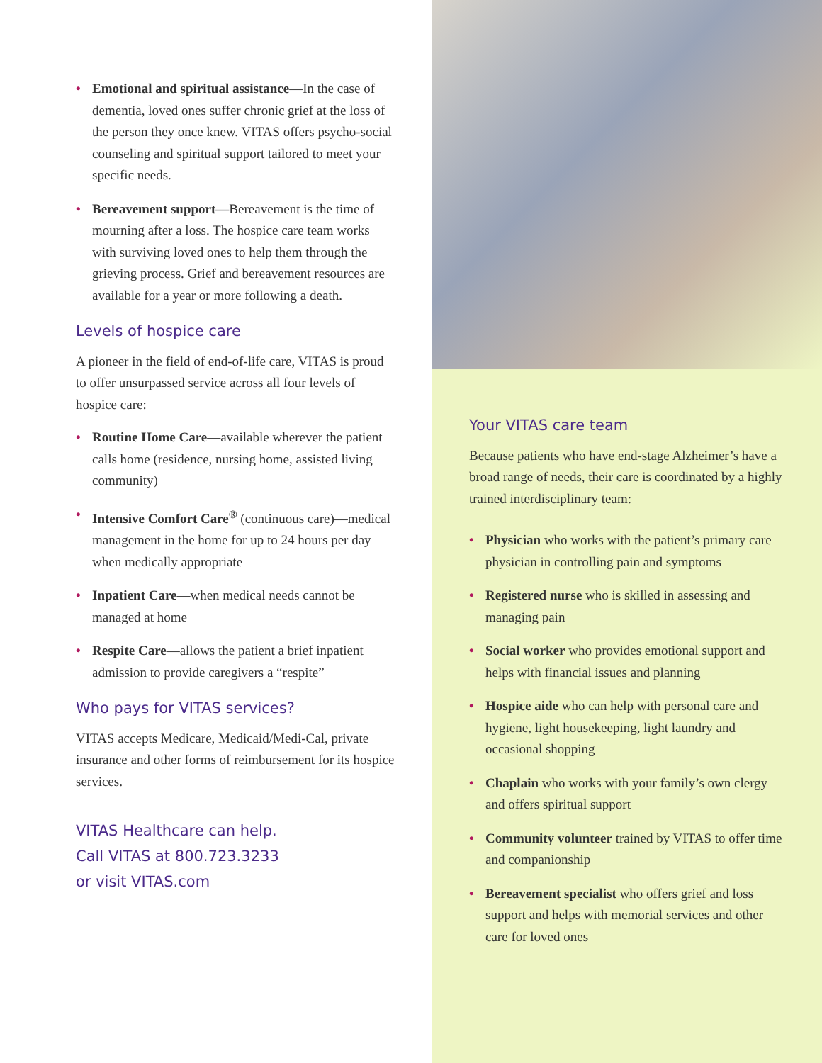• Emotional and spiritual assistance—In the case of dementia, loved ones suffer chronic grief at the loss of the person they once knew. VITAS offers psycho-social counseling and spiritual support tailored to meet your specific needs.
• Bereavement support—Bereavement is the time of mourning after a loss. The hospice care team works with surviving loved ones to help them through the grieving process. Grief and bereavement resources are available for a year or more following a death.
Levels of hospice care
A pioneer in the field of end-of-life care, VITAS is proud to offer unsurpassed service across all four levels of hospice care:
• Routine Home Care—available wherever the patient calls home (residence, nursing home, assisted living community)
• Intensive Comfort Care<sup>®</sup> (continuous care)—medical management in the home for up to 24 hours per day when medically appropriate
• Inpatient Care—when medical needs cannot be managed at home
• Respite Care—allows the patient a brief inpatient admission to provide caregivers a “respite”
Who pays for VITAS services?
VITAS accepts Medicare, Medicaid/Medi-Cal, private insurance and other forms of reimbursement for its hospice services.
VITAS Healthcare can help.
Call VITAS at 800.723.3233
or visit VITAS.com
Your VITAS care team
Because patients who have end-stage Alzheimer’s have a broad range of needs, their care is coordinated by a highly trained interdisciplinary team:
• Physician who works with the patient’s primary care physician in controlling pain and symptoms
• Registered nurse who is skilled in assessing and managing pain
• Social worker who provides emotional support and helps with financial issues and planning
• Hospice aide who can help with personal care and hygiene, light housekeeping, light laundry and occasional shopping
• Chaplain who works with your family’s own clergy and offers spiritual support
• Community volunteer trained by VITAS to offer time and companionship
• Bereavement specialist who offers grief and loss support and helps with memorial services and other care for loved ones